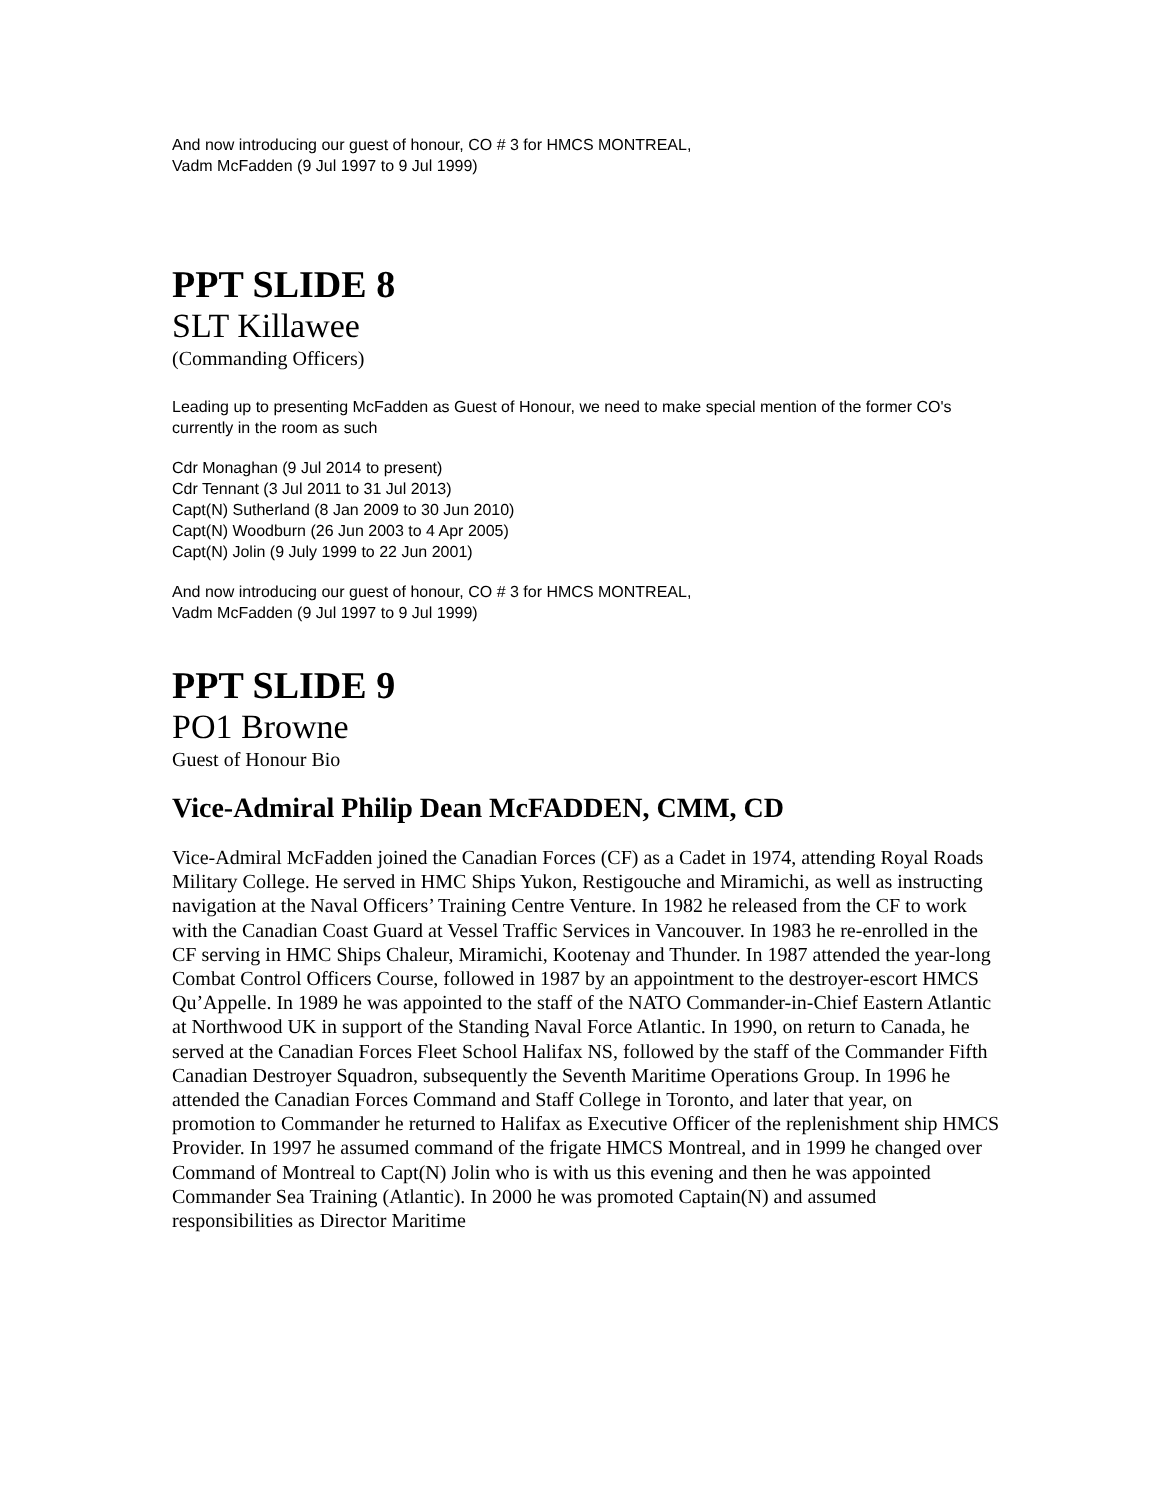And now introducing our guest of honour, CO # 3 for HMCS MONTREAL,
Vadm McFadden (9 Jul 1997 to 9 Jul 1999)
PPT SLIDE 8
SLT Killawee
(Commanding Officers)
Leading up to presenting McFadden as Guest of Honour, we need to make special mention of the former CO's currently in the room as such
Cdr Monaghan (9 Jul 2014 to present)
Cdr Tennant (3 Jul 2011 to 31 Jul 2013)
Capt(N) Sutherland (8 Jan 2009 to 30 Jun 2010)
Capt(N) Woodburn (26 Jun 2003 to 4 Apr 2005)
Capt(N) Jolin (9 July 1999 to 22 Jun 2001)
And now introducing our guest of honour, CO # 3 for HMCS MONTREAL,
Vadm McFadden (9 Jul 1997 to 9 Jul 1999)
PPT SLIDE 9
PO1 Browne
Guest of Honour Bio
Vice-Admiral Philip Dean McFADDEN, CMM, CD
Vice-Admiral McFadden joined the Canadian Forces (CF) as a Cadet in 1974, attending Royal Roads Military College. He served in HMC Ships Yukon, Restigouche and Miramichi, as well as instructing navigation at the Naval Officers’ Training Centre Venture. In 1982 he released from the CF to work with the Canadian Coast Guard at Vessel Traffic Services in Vancouver. In 1983 he re-enrolled in the CF serving in HMC Ships Chaleur, Miramichi, Kootenay and Thunder. In 1987 attended the year-long Combat Control Officers Course, followed in 1987 by an appointment to the destroyer-escort HMCS Qu’Appelle. In 1989 he was appointed to the staff of the NATO Commander-in-Chief Eastern Atlantic at Northwood UK in support of the Standing Naval Force Atlantic. In 1990, on return to Canada, he served at the Canadian Forces Fleet School Halifax NS, followed by the staff of the Commander Fifth Canadian Destroyer Squadron, subsequently the Seventh Maritime Operations Group. In 1996 he attended the Canadian Forces Command and Staff College in Toronto, and later that year, on promotion to Commander he returned to Halifax as Executive Officer of the replenishment ship HMCS Provider. In 1997 he assumed command of the frigate HMCS Montreal, and in 1999 he changed over Command of Montreal to Capt(N) Jolin who is with us this evening and then he was appointed Commander Sea Training (Atlantic). In 2000 he was promoted Captain(N) and assumed responsibilities as Director Maritime